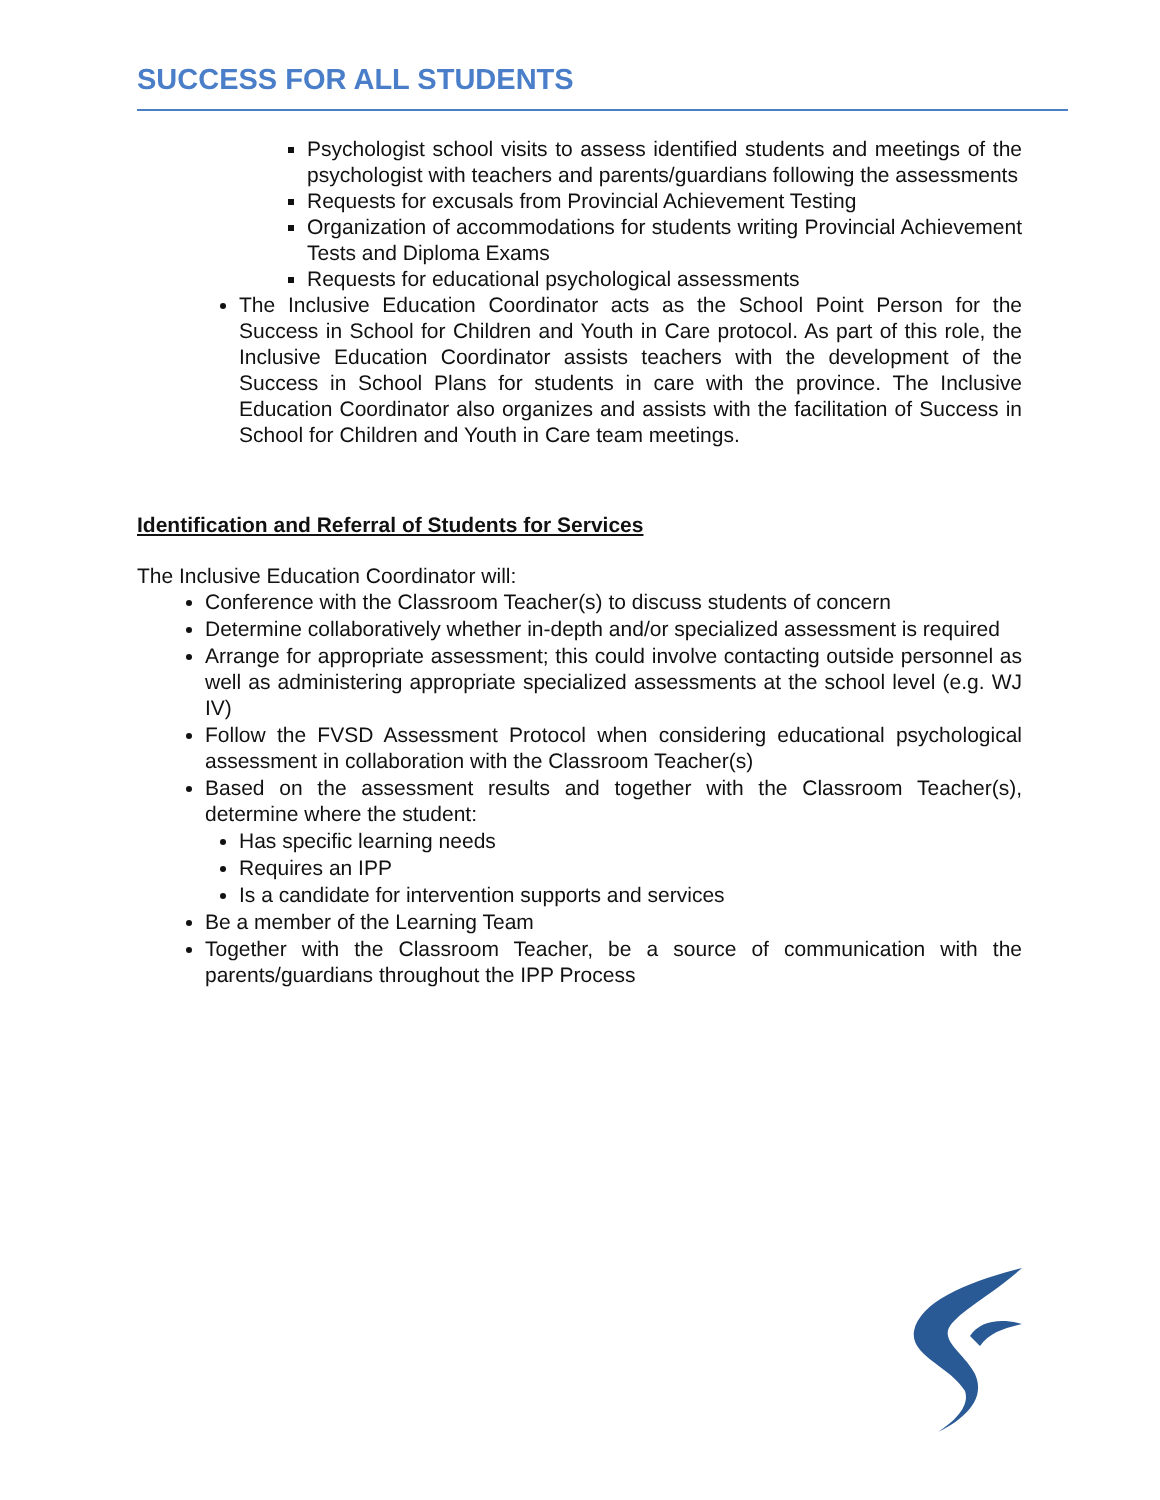SUCCESS FOR ALL STUDENTS
Psychologist school visits to assess identified students and meetings of the psychologist with teachers and parents/guardians following the assessments
Requests for excusals from Provincial Achievement Testing
Organization of accommodations for students writing Provincial Achievement Tests and Diploma Exams
Requests for educational psychological assessments
The Inclusive Education Coordinator acts as the School Point Person for the Success in School for Children and Youth in Care protocol. As part of this role, the Inclusive Education Coordinator assists teachers with the development of the Success in School Plans for students in care with the province. The Inclusive Education Coordinator also organizes and assists with the facilitation of Success in School for Children and Youth in Care team meetings.
Identification and Referral of Students for Services
The Inclusive Education Coordinator will:
Conference with the Classroom Teacher(s) to discuss students of concern
Determine collaboratively whether in-depth and/or specialized assessment is required
Arrange for appropriate assessment; this could involve contacting outside personnel as well as administering appropriate specialized assessments at the school level (e.g. WJ IV)
Follow the FVSD Assessment Protocol when considering educational psychological assessment in collaboration with the Classroom Teacher(s)
Based on the assessment results and together with the Classroom Teacher(s), determine where the student:
Has specific learning needs
Requires an IPP
Is a candidate for intervention supports and services
Be a member of the Learning Team
Together with the Classroom Teacher, be a source of communication with the parents/guardians throughout the IPP Process